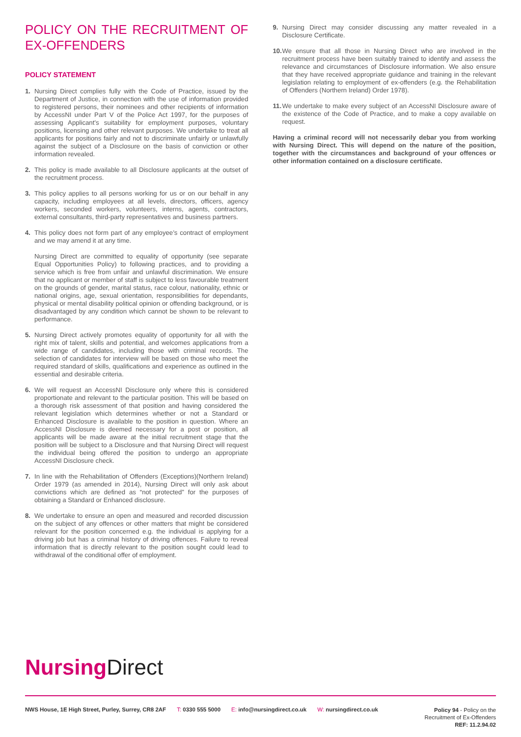POLICY ON THE RECRUITMENT OF EX-OFFENDERS
POLICY STATEMENT
1. Nursing Direct complies fully with the Code of Practice, issued by the Department of Justice, in connection with the use of information provided to registered persons, their nominees and other recipients of information by AccessNI under Part V of the Police Act 1997, for the purposes of assessing Applicant’s suitability for employment purposes, voluntary positions, licensing and other relevant purposes. We undertake to treat all applicants for positions fairly and not to discriminate unfairly or unlawfully against the subject of a Disclosure on the basis of conviction or other information revealed.
2. This policy is made available to all Disclosure applicants at the outset of the recruitment process.
3. This policy applies to all persons working for us or on our behalf in any capacity, including employees at all levels, directors, officers, agency workers, seconded workers, volunteers, interns, agents, contractors, external consultants, third-party representatives and business partners.
4. This policy does not form part of any employee’s contract of employment and we may amend it at any time.
Nursing Direct are committed to equality of opportunity (see separate Equal Opportunities Policy) to following practices, and to providing a service which is free from unfair and unlawful discrimination. We ensure that no applicant or member of staff is subject to less favourable treatment on the grounds of gender, marital status, race colour, nationality, ethnic or national origins, age, sexual orientation, responsibilities for dependants, physical or mental disability political opinion or offending background, or is disadvantaged by any condition which cannot be shown to be relevant to performance.
5. Nursing Direct actively promotes equality of opportunity for all with the right mix of talent, skills and potential, and welcomes applications from a wide range of candidates, including those with criminal records. The selection of candidates for interview will be based on those who meet the required standard of skills, qualifications and experience as outlined in the essential and desirable criteria.
6. We will request an AccessNI Disclosure only where this is considered proportionate and relevant to the particular position. This will be based on a thorough risk assessment of that position and having considered the relevant legislation which determines whether or not a Standard or Enhanced Disclosure is available to the position in question. Where an AccessNI Disclosure is deemed necessary for a post or position, all applicants will be made aware at the initial recruitment stage that the position will be subject to a Disclosure and that Nursing Direct will request the individual being offered the position to undergo an appropriate AccessNI Disclosure check.
7. In line with the Rehabilitation of Offenders (Exceptions)(Northern Ireland) Order 1979 (as amended in 2014), Nursing Direct will only ask about convictions which are defined as “not protected” for the purposes of obtaining a Standard or Enhanced disclosure.
8. We undertake to ensure an open and measured and recorded discussion on the subject of any offences or other matters that might be considered relevant for the position concerned e.g. the individual is applying for a driving job but has a criminal history of driving offences. Failure to reveal information that is directly relevant to the position sought could lead to withdrawal of the conditional offer of employment.
9. Nursing Direct may consider discussing any matter revealed in a Disclosure Certificate.
10. We ensure that all those in Nursing Direct who are involved in the recruitment process have been suitably trained to identify and assess the relevance and circumstances of Disclosure information. We also ensure that they have received appropriate guidance and training in the relevant legislation relating to employment of ex-offenders (e.g. the Rehabilitation of Offenders (Northern Ireland) Order 1978).
11. We undertake to make every subject of an AccessNI Disclosure aware of the existence of the Code of Practice, and to make a copy available on request.
Having a criminal record will not necessarily debar you from working with Nursing Direct. This will depend on the nature of the position, together with the circumstances and background of your offences or other information contained on a disclosure certificate.
Nursing Direct
NWS House, 1E High Street, Purley, Surrey, CR8 2AF T: 0330 555 5000 E: info@nursingdirect.co.uk W: nursingdirect.co.uk Policy 94 - Policy on the
Recruitment of Ex-Offenders
REF: 11.2.94.02